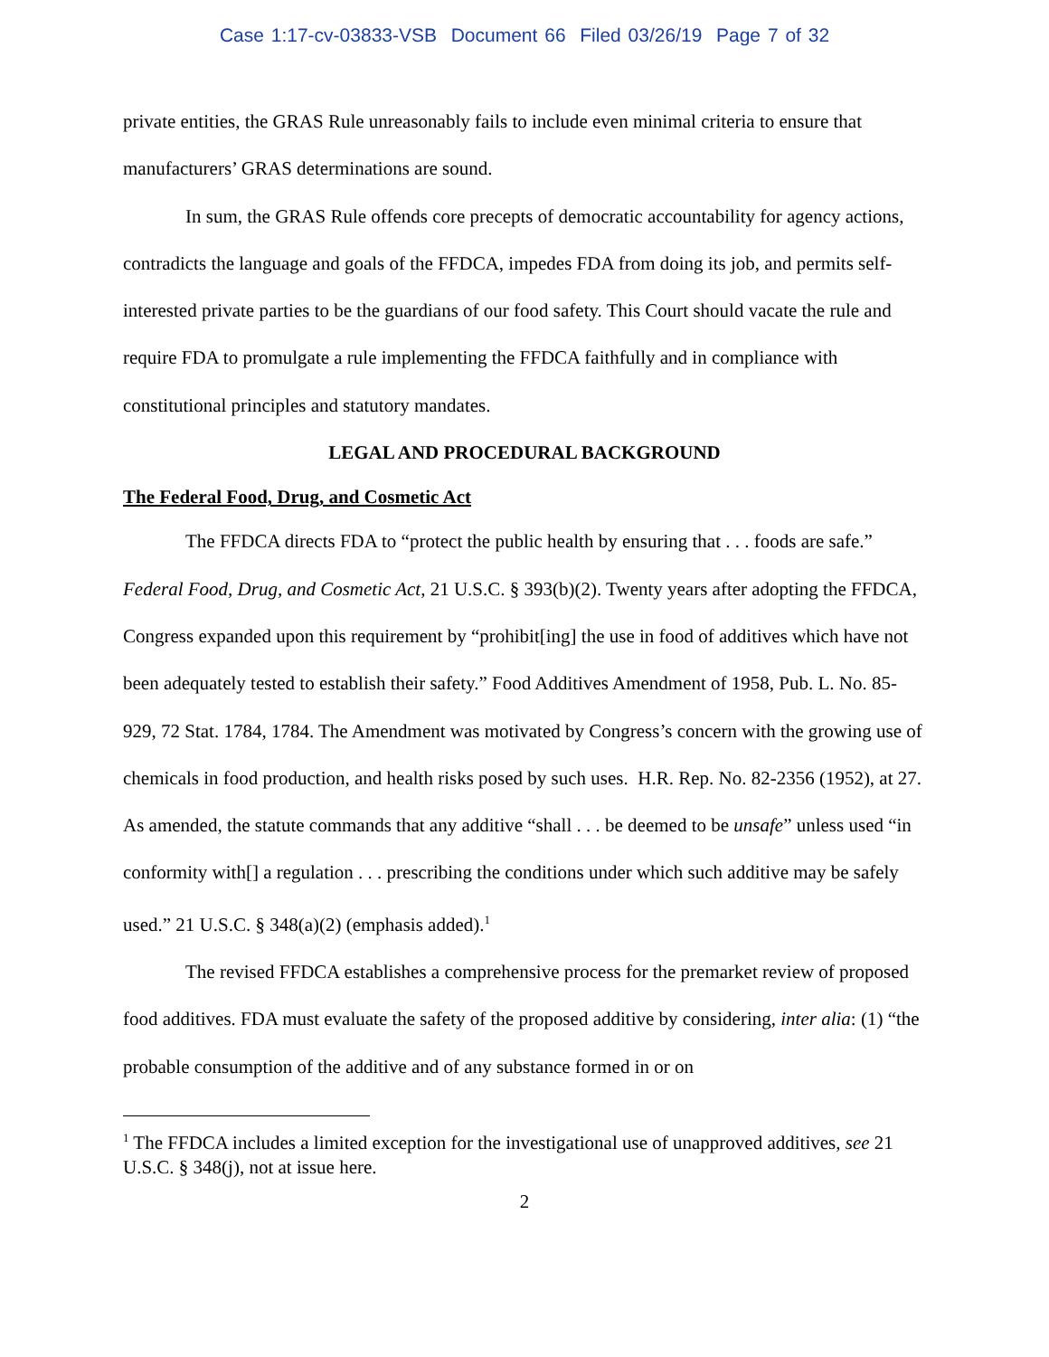Case 1:17-cv-03833-VSB Document 66 Filed 03/26/19 Page 7 of 32
private entities, the GRAS Rule unreasonably fails to include even minimal criteria to ensure that manufacturers’ GRAS determinations are sound.
In sum, the GRAS Rule offends core precepts of democratic accountability for agency actions, contradicts the language and goals of the FFDCA, impedes FDA from doing its job, and permits self-interested private parties to be the guardians of our food safety. This Court should vacate the rule and require FDA to promulgate a rule implementing the FFDCA faithfully and in compliance with constitutional principles and statutory mandates.
LEGAL AND PROCEDURAL BACKGROUND
The Federal Food, Drug, and Cosmetic Act
The FFDCA directs FDA to “protect the public health by ensuring that . . . foods are safe.” Federal Food, Drug, and Cosmetic Act, 21 U.S.C. § 393(b)(2). Twenty years after adopting the FFDCA, Congress expanded upon this requirement by “prohibit[ing] the use in food of additives which have not been adequately tested to establish their safety.” Food Additives Amendment of 1958, Pub. L. No. 85-929, 72 Stat. 1784, 1784. The Amendment was motivated by Congress’s concern with the growing use of chemicals in food production, and health risks posed by such uses. H.R. Rep. No. 82-2356 (1952), at 27. As amended, the statute commands that any additive “shall . . . be deemed to be unsafe” unless used “in conformity with[] a regulation . . . prescribing the conditions under which such additive may be safely used.” 21 U.S.C. § 348(a)(2) (emphasis added).<sup>1</sup>
The revised FFDCA establishes a comprehensive process for the premarket review of proposed food additives. FDA must evaluate the safety of the proposed additive by considering, inter alia: (1) “the probable consumption of the additive and of any substance formed in or on
<sup>1</sup> The FFDCA includes a limited exception for the investigational use of unapproved additives, see 21 U.S.C. § 348(j), not at issue here.
2